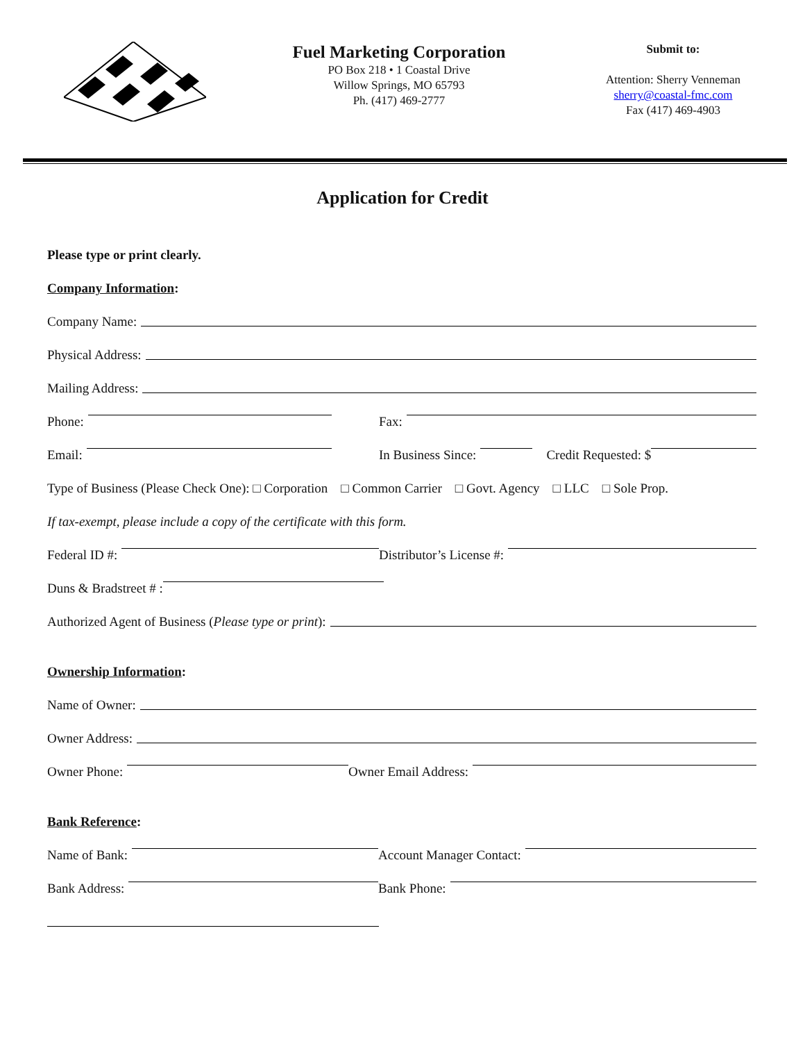Fuel Marketing Corporation
PO Box 218 • 1 Coastal Drive
Willow Springs, MO 65793
Ph. (417) 469-2777
Submit to:
Attention: Sherry Venneman
sherry@coastal-fmc.com
Fax (417) 469-4903
Application for Credit
Please type or print clearly.
Company Information:
Company Name:
Physical Address:
Mailing Address:
Phone:
Fax:
Email:
In Business Since: Credit Requested: $
Type of Business (Please Check One): □ Corporation □ Common Carrier □ Govt. Agency □ LLC □ Sole Prop.
If tax-exempt, please include a copy of the certificate with this form.
Federal ID #:
Distributor’s License #:
Duns & Bradstreet # :
Authorized Agent of Business (Please type or print):
Ownership Information:
Name of Owner:
Owner Address:
Owner Phone:
Owner Email Address:
Bank Reference:
Name of Bank:
Account Manager Contact:
Bank Address:
Bank Phone: